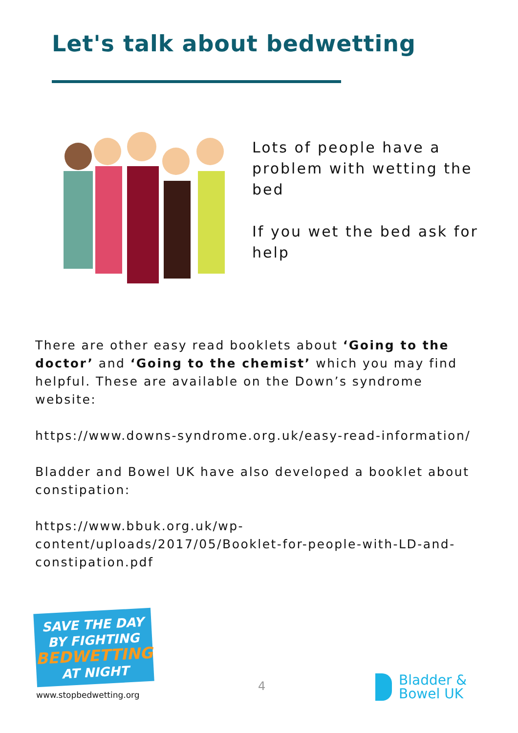Let's talk about bedwetting
Lots of people have a problem with wetting the bed
If you wet the bed ask for help
There are other easy read booklets about ‘Going to the doctor’ and ‘Going to the chemist’ which you may find helpful. These are available on the Down’s syndrome website:
https://www.downs-syndrome.org.uk/easy-read-information/
Bladder and Bowel UK have also developed a booklet about constipation:
https://www.bbuk.org.uk/wp-content/uploads/2017/05/Booklet-for-people-with-LD-and-constipation.pdf
SAVE THE DAY
BY FIGHTING
BEDWETTING
AT NIGHT
www.stopbedwetting.org
4
Bladder &
Bowel UK